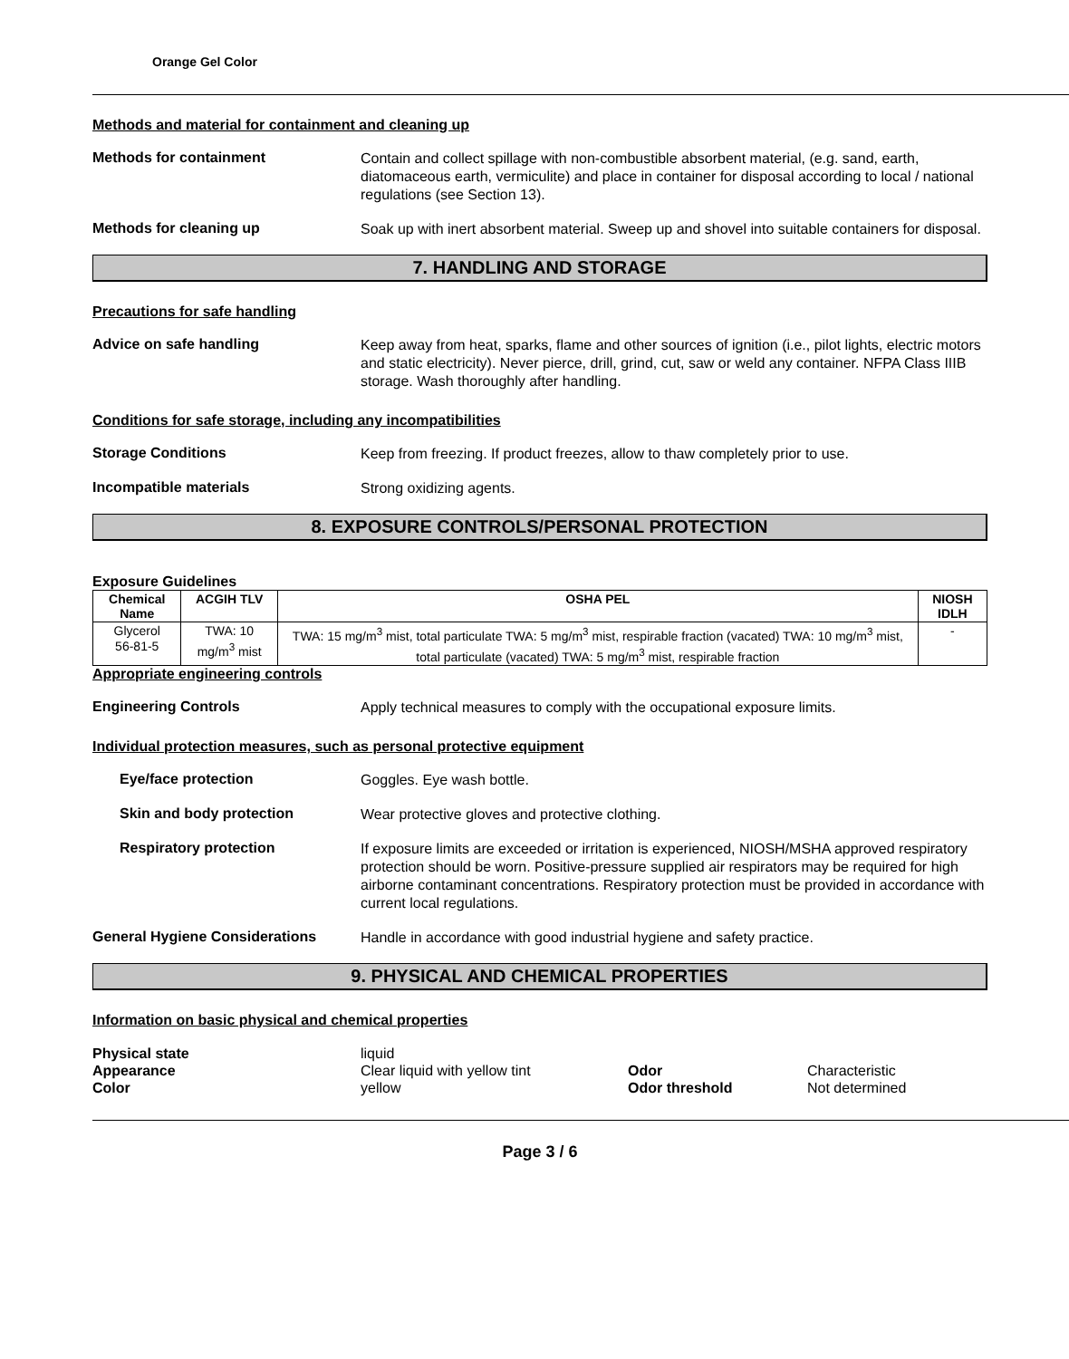Orange Gel Color
Methods and material for containment and cleaning up
Methods for containment
Contain and collect spillage with non-combustible absorbent material, (e.g. sand, earth, diatomaceous earth, vermiculite) and place in container for disposal according to local / national regulations (see Section 13).
Methods for cleaning up
Soak up with inert absorbent material. Sweep up and shovel into suitable containers for disposal.
7. HANDLING AND STORAGE
Precautions for safe handling
Advice on safe handling
Keep away from heat, sparks, flame and other sources of ignition (i.e., pilot lights, electric motors and static electricity). Never pierce, drill, grind, cut, saw or weld any container. NFPA Class IIIB storage. Wash thoroughly after handling.
Conditions for safe storage, including any incompatibilities
Storage Conditions
Keep from freezing. If product freezes, allow to thaw completely prior to use.
Incompatible materials
Strong oxidizing agents.
8. EXPOSURE CONTROLS/PERSONAL PROTECTION
Exposure Guidelines
| Chemical Name | ACGIH TLV | OSHA PEL | NIOSH IDLH |
| --- | --- | --- | --- |
| Glycerol 56-81-5 | TWA: 10 mg/m<sup>3</sup> mist | TWA: 15 mg/m<sup>3</sup> mist, total particulate TWA: 5 mg/m<sup>3</sup> mist, respirable fraction (vacated) TWA: 10 mg/m<sup>3</sup> mist, total particulate (vacated) TWA: 5 mg/m<sup>3</sup> mist, respirable fraction | - |
Appropriate engineering controls
Engineering Controls
Apply technical measures to comply with the occupational exposure limits.
Individual protection measures, such as personal protective equipment
Eye/face protection
Goggles. Eye wash bottle.
Skin and body protection
Wear protective gloves and protective clothing.
Respiratory protection
If exposure limits are exceeded or irritation is experienced, NIOSH/MSHA approved respiratory protection should be worn. Positive-pressure supplied air respirators may be required for high airborne contaminant concentrations. Respiratory protection must be provided in accordance with current local regulations.
General Hygiene Considerations
Handle in accordance with good industrial hygiene and safety practice.
9. PHYSICAL AND CHEMICAL PROPERTIES
Information on basic physical and chemical properties
Physical state liquid Appearance Clear liquid with yellow tint Odor Characteristic Color yellow Odor threshold Not determined
Page 3 / 6